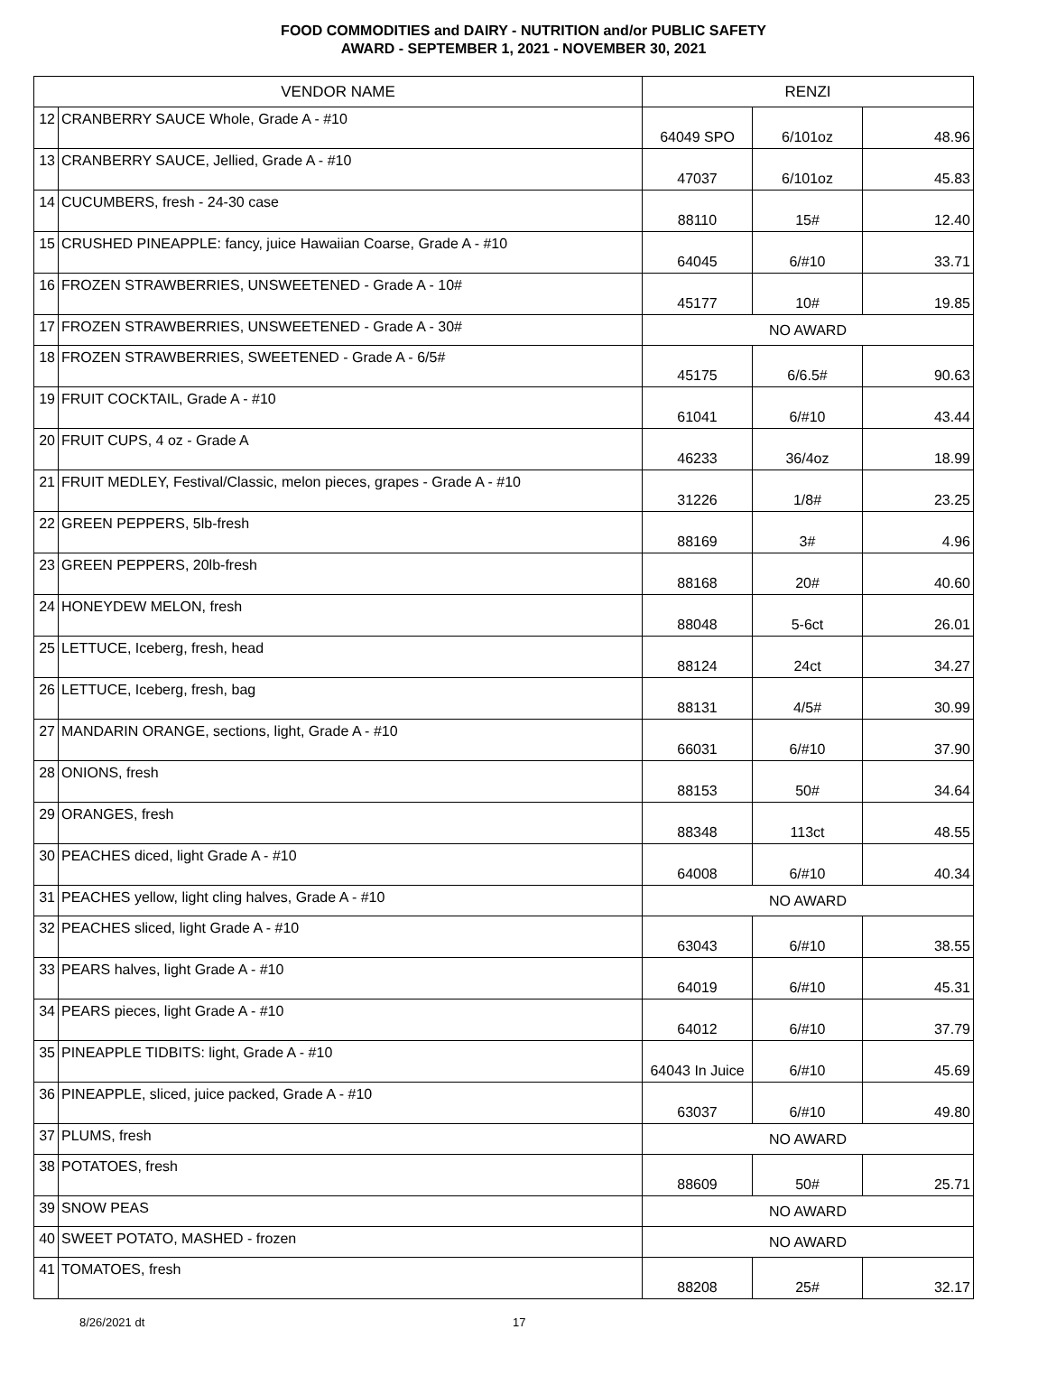FOOD COMMODITIES and DAIRY - NUTRITION and/or PUBLIC SAFETY
AWARD - SEPTEMBER 1, 2021 - NOVEMBER 30, 2021
| VENDOR NAME | | RENZI | | |
| --- | --- | --- | --- | --- |
| 12 | CRANBERRY SAUCE Whole, Grade A - #10 | 64049 SPO | 6/101oz | 48.96 |
| 13 | CRANBERRY SAUCE, Jellied, Grade A - #10 | 47037 | 6/101oz | 45.83 |
| 14 | CUCUMBERS, fresh - 24-30 case | 88110 | 15# | 12.40 |
| 15 | CRUSHED PINEAPPLE: fancy, juice Hawaiian Coarse, Grade A - #10 | 64045 | 6/#10 | 33.71 |
| 16 | FROZEN STRAWBERRIES, UNSWEETENED - Grade A - 10# | 45177 | 10# | 19.85 |
| 17 | FROZEN STRAWBERRIES, UNSWEETENED - Grade A - 30# | NO AWARD | | |
| 18 | FROZEN STRAWBERRIES, SWEETENED - Grade A - 6/5# | 45175 | 6/6.5# | 90.63 |
| 19 | FRUIT COCKTAIL, Grade A - #10 | 61041 | 6/#10 | 43.44 |
| 20 | FRUIT CUPS, 4 oz - Grade A | 46233 | 36/4oz | 18.99 |
| 21 | FRUIT MEDLEY, Festival/Classic, melon pieces, grapes - Grade A - #10 | 31226 | 1/8# | 23.25 |
| 22 | GREEN PEPPERS, 5lb-fresh | 88169 | 3# | 4.96 |
| 23 | GREEN PEPPERS, 20lb-fresh | 88168 | 20# | 40.60 |
| 24 | HONEYDEW MELON, fresh | 88048 | 5-6ct | 26.01 |
| 25 | LETTUCE, Iceberg, fresh, head | 88124 | 24ct | 34.27 |
| 26 | LETTUCE, Iceberg, fresh, bag | 88131 | 4/5# | 30.99 |
| 27 | MANDARIN ORANGE, sections, light, Grade A - #10 | 66031 | 6/#10 | 37.90 |
| 28 | ONIONS, fresh | 88153 | 50# | 34.64 |
| 29 | ORANGES, fresh | 88348 | 113ct | 48.55 |
| 30 | PEACHES diced, light Grade A - #10 | 64008 | 6/#10 | 40.34 |
| 31 | PEACHES yellow, light cling halves, Grade A - #10 | NO AWARD | | |
| 32 | PEACHES sliced, light Grade A - #10 | 63043 | 6/#10 | 38.55 |
| 33 | PEARS halves, light Grade A - #10 | 64019 | 6/#10 | 45.31 |
| 34 | PEARS pieces, light Grade A - #10 | 64012 | 6/#10 | 37.79 |
| 35 | PINEAPPLE TIDBITS: light, Grade A - #10 | 64043 In Juice | 6/#10 | 45.69 |
| 36 | PINEAPPLE, sliced, juice packed, Grade A - #10 | 63037 | 6/#10 | 49.80 |
| 37 | PLUMS, fresh | NO AWARD | | |
| 38 | POTATOES, fresh | 88609 | 50# | 25.71 |
| 39 | SNOW PEAS | NO AWARD | | |
| 40 | SWEET POTATO, MASHED - frozen | NO AWARD | | |
| 41 | TOMATOES, fresh | 88208 | 25# | 32.17 |
8/26/2021 dt 17